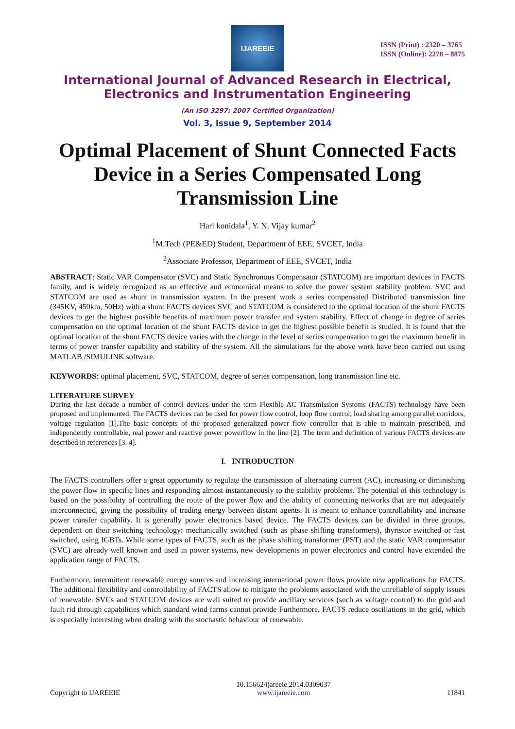IJAREEIE
ISSN (Print) : 2320 – 3765
ISSN (Online): 2278 – 8875
International Journal of Advanced Research in Electrical, Electronics and Instrumentation Engineering
(An ISO 3297: 2007 Certified Organization)
Vol. 3, Issue 9, September 2014
Optimal Placement of Shunt Connected Facts Device in a Series Compensated Long Transmission Line
Hari konidala<sup>1</sup>, Y. N. Vijay kumar<sup>2</sup>
<sup>1</sup> M.Tech (PE&ED) Student, Department of EEE, SVCET, India
<sup>2</sup> Associate Professor, Department of EEE, SVCET, India
ABSTRACT: Static VAR Compensator (SVC) and Static Synchronous Compensator (STATCOM) are important devices in FACTS family, and is widely recognized as an effective and economical means to solve the power system stability problem. SVC and STATCOM are used as shunt in transmission system. In the present work a series compensated Distributed transmission line (345KV, 450km, 50Hz) with a shunt FACTS devices SVC and STATCOM is considered to the optimal location of the shunt FACTS devices to get the highest possible benefits of maximum power transfer and system stability. Effect of change in degree of series compensation on the optimal location of the shunt FACTS device to get the highest possible benefit is studied. It is found that the optimal location of the shunt FACTS device varies with the change in the level of series compensation to get the maximum benefit in terms of power transfer capability and stability of the system. All the simulations for the above work have been carried out using MATLAB /SIMULINK software.
KEYWORDS: optimal placement, SVC, STATCOM, degree of series compensation, long transmission line etc.
LITERATURE SURVEY
During the last decade a number of control devices under the term Flexible AC Transmission Systems (FACTS) technology have been proposed and implemented. The FACTS devices can be used for power flow control, loop flow control, load sharing among parallel corridors, voltage regulation [1].The basic concepts of the proposed generalized power flow controller that is able to maintain prescribed, and independently controllable, real power and reactive power powerflow in the line [2]. The term and definition of various FACTS devices are described in references [3, 4].
I. INTRODUCTION
The FACTS controllers offer a great opportunity to regulate the transmission of alternating current (AC), increasing or diminishing the power flow in specific lines and responding almost instantaneously to the stability problems. The potential of this technology is based on the possibility of controlling the route of the power flow and the ability of connecting networks that are not adequately interconnected, giving the possibility of trading energy between distant agents. It is meant to enhance controllability and increase power transfer capability. It is generally power electronics based device. The FACTS devices can be divided in three groups, dependent on their switching technology: mechanically switched (such as phase shifting transformers), thyristor switched or fast switched, using IGBTs. While some types of FACTS, such as the phase shifting transformer (PST) and the static VAR compensator (SVC) are already well known and used in power systems, new developments in power electronics and control have extended the application range of FACTS.
Furthermore, intermittent renewable energy sources and increasing international power flows provide new applications for FACTS. The additional flexibility and controllability of FACTS allow to mitigate the problems associated with the unreliable of supply issues of renewable. SVCs and STATCOM devices are well suited to provide ancillary services (such as voltage control) to the grid and fault rid through capabilities which standard wind farms cannot provide Furthermore, FACTS reduce oscillations in the grid, which is especially interesting when dealing with the stochastic behaviour of renewable.
Copyright to IJAREEIE 10.15662/ijareeie.2014.0309037
www.ijareeie.com 11841